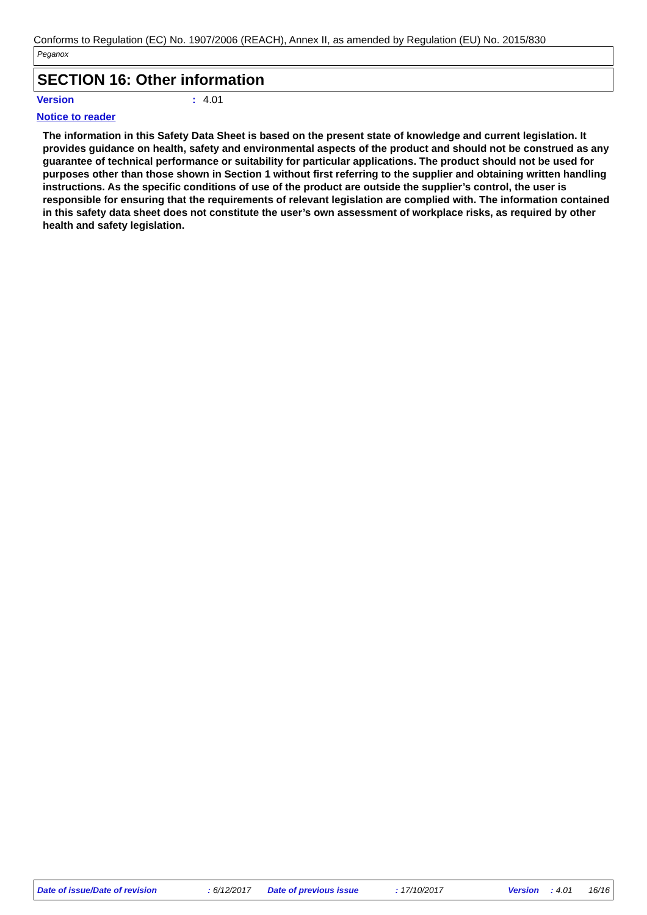Conforms to Regulation (EC) No. 1907/2006 (REACH), Annex II, as amended by Regulation (EU) No. 2015/830
Peganox
SECTION 16: Other information
Version: 4.01
Notice to reader
The information in this Safety Data Sheet is based on the present state of knowledge and current legislation. It provides guidance on health, safety and environmental aspects of the product and should not be construed as any guarantee of technical performance or suitability for particular applications. The product should not be used for purposes other than those shown in Section 1 without first referring to the supplier and obtaining written handling instructions. As the specific conditions of use of the product are outside the supplier’s control, the user is responsible for ensuring that the requirements of relevant legislation are complied with. The information contained in this safety data sheet does not constitute the user’s own assessment of workplace risks, as required by other health and safety legislation.
Date of issue/Date of revision : 6/12/2017 Date of previous issue : 17/10/2017 Version : 4.01 16/16